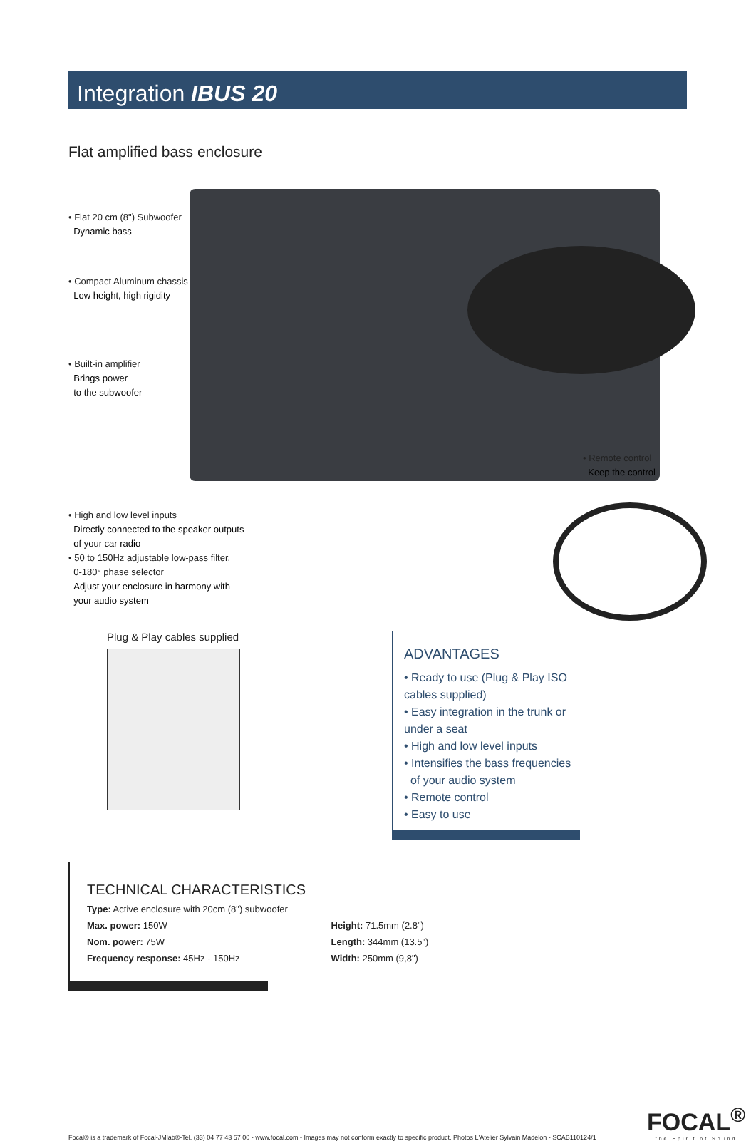Integration IBUS 20
Flat amplified bass enclosure
• Flat 20 cm (8") Subwoofer
Dynamic bass
• Compact Aluminum chassis
Low height, high rigidity
• Built-in amplifier
Brings power
to the subwoofer
• Remote control
Keep the control
• High and low level inputs
Directly connected to the speaker outputs
of your car radio
• 50 to 150Hz adjustable low-pass filter,
0-180° phase selector
Adjust your enclosure in harmony with
your audio system
Plug & Play cables supplied
ADVANTAGES
• Ready to use (Plug & Play ISO cables supplied)
• Easy integration in the trunk or under a seat
• High and low level inputs
• Intensifies the bass frequencies
of your audio system
• Remote control
• Easy to use
TECHNICAL CHARACTERISTICS
Type: Active enclosure with 20cm (8") subwoofer
Max. power: 150W
Nom. power: 75W
Frequency response: 45Hz - 150Hz
Height: 71.5mm (2.8")
Length: 344mm (13.5")
Width: 250mm (9,8")
Focal® is a trademark of Focal-JMlab®-Tel. (33) 04 77 43 57 00 - www.focal.com - Images may not conform exactly to specific product. Photos L'Atelier Sylvain Madelon - SCAB110124/1
FOCAL<sup>®</sup>
the Spirit of Sound